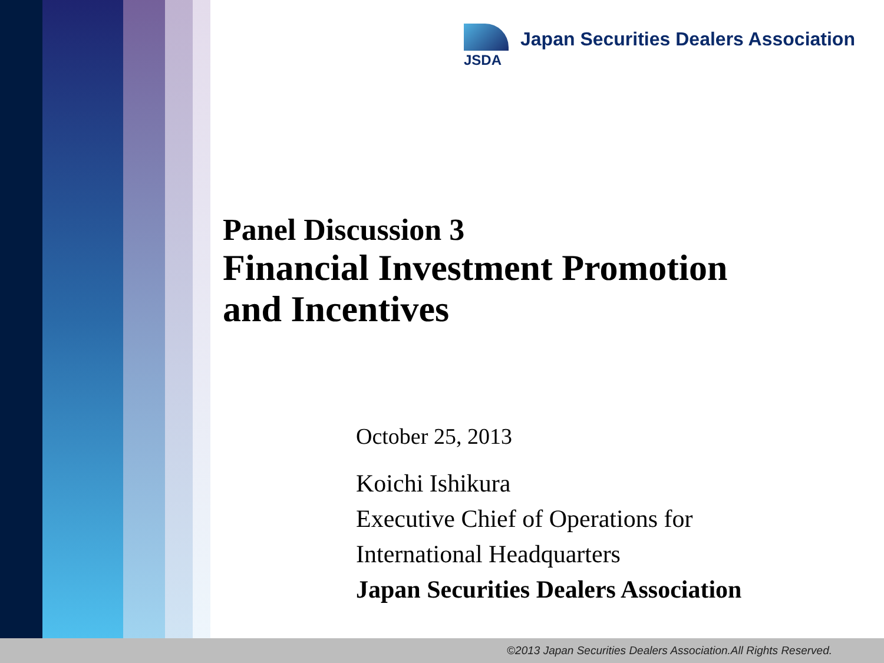JSDA
Japan Securities Dealers Association
Panel Discussion 3
Financial Investment Promotion
and Incentives
October 25, 2013
Koichi Ishikura
Executive Chief of Operations for
International Headquarters
Japan Securities Dealers Association
©2013 Japan Securities Dealers Association.All Rights Reserved.